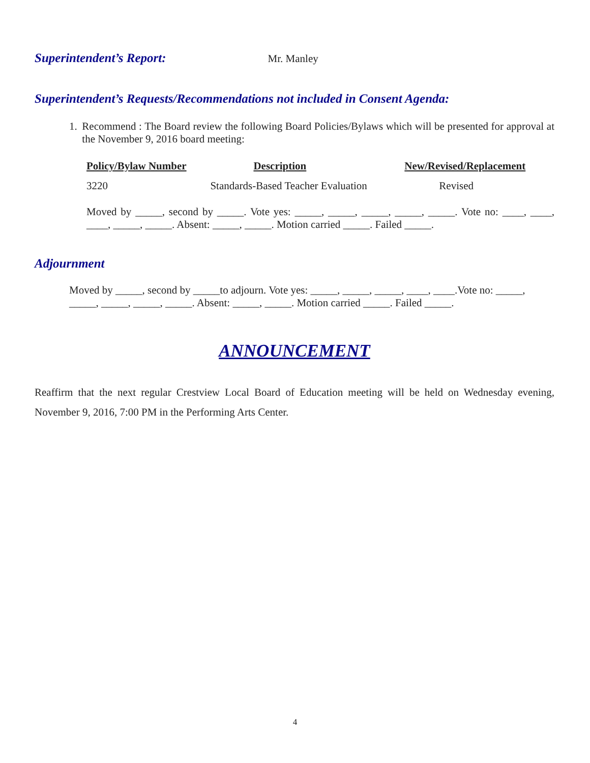Superintendent’s Report: Mr. Manley
Superintendent’s Requests/Recommendations not included in Consent Agenda:
1. Recommend : The Board review the following Board Policies/Bylaws which will be presented for approval at the November 9, 2016 board meeting:
| Policy/Bylaw Number | Description | New/Revised/Replacement |
| --- | --- | --- |
| 3220 | Standards-Based Teacher Evaluation | Revised |
Moved by _____, second by _____. Vote yes: _____, _____, _____, _____, _____. Vote no: ____, ____, ____, _____, _____. Absent: _____, _____. Motion carried _____. Failed _____.
Adjournment
Moved by _____, second by _____to adjourn. Vote yes: _____, _____, _____, ____, ____.Vote no: _____, _____, _____, _____, _____. Absent: _____, _____. Motion carried _____. Failed _____.
ANNOUNCEMENT
Reaffirm that the next regular Crestview Local Board of Education meeting will be held on Wednesday evening, November 9, 2016, 7:00 PM in the Performing Arts Center.
4